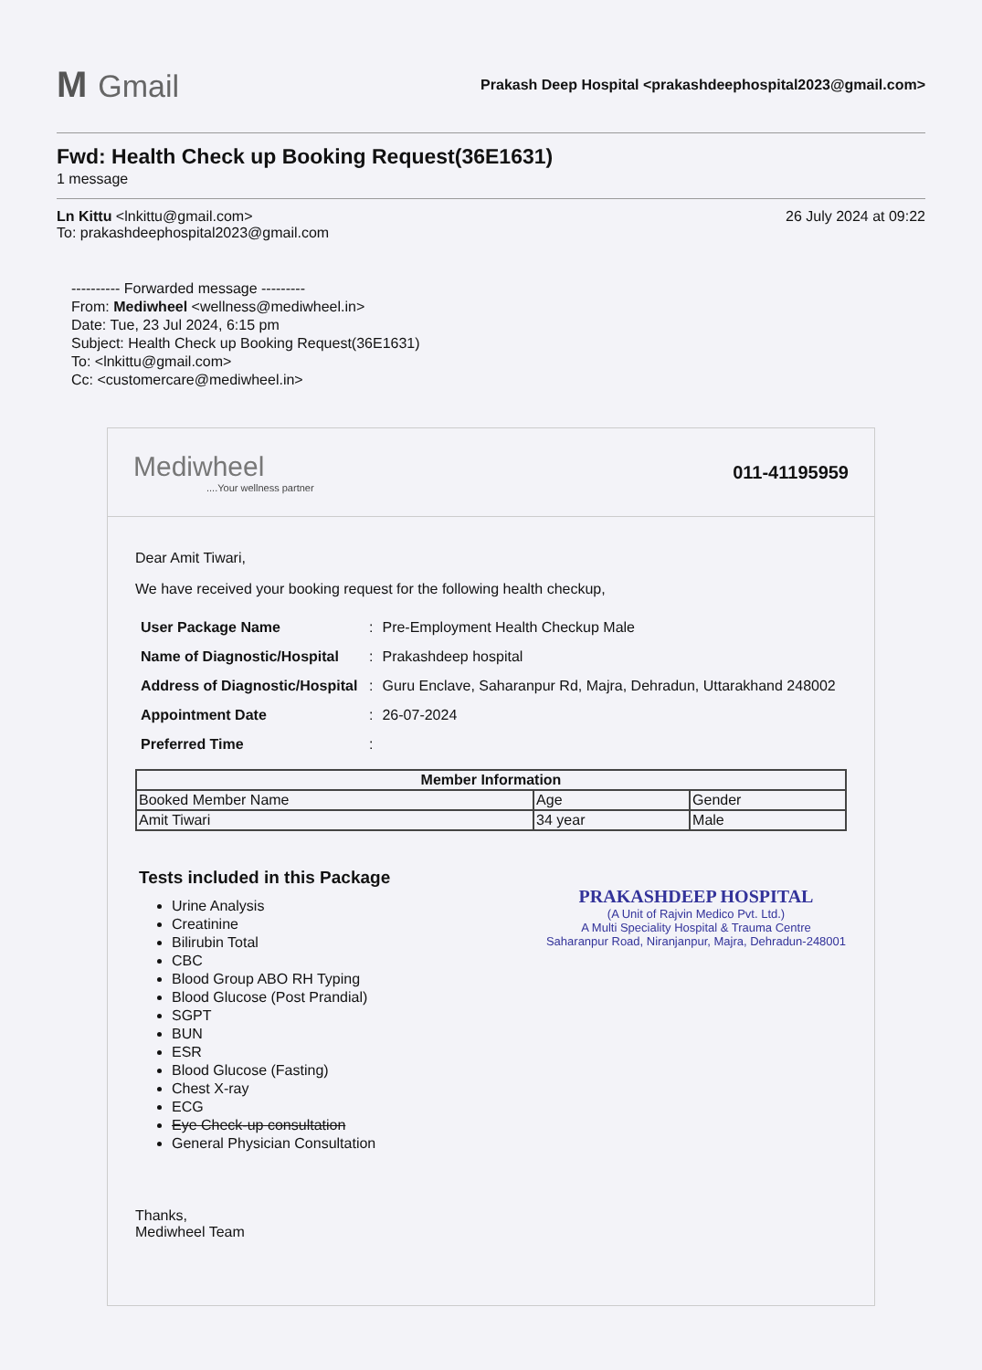M Gmail
Prakash Deep Hospital <prakashdeephospital2023@gmail.com>
Fwd: Health Check up Booking Request(36E1631)
1 message
Ln Kittu <lnkittu@gmail.com>
To: prakashdeephospital2023@gmail.com
26 July 2024 at 09:22
---------- Forwarded message ---------
From: Mediwheel <wellness@mediwheel.in>
Date: Tue, 23 Jul 2024, 6:15 pm
Subject: Health Check up Booking Request(36E1631)
To: <lnkittu@gmail.com>
Cc: <customercare@mediwheel.in>
Mediwheel....Your wellness partner
011-41195959
Dear Amit Tiwari,
We have received your booking request for the following health checkup,
| User Package Name | : | Pre-Employment Health Checkup Male |
| Name of Diagnostic/Hospital | : | Prakashdeep hospital |
| Address of Diagnostic/Hospital | : | Guru Enclave, Saharanpur Rd, Majra, Dehradun, Uttarakhand 248002 |
| Appointment Date | : | 26-07-2024 |
| Preferred Time | : | |
| Member Information | | |
| --- | --- | --- |
| Booked Member Name | Age | Gender |
| Amit Tiwari | 34 year | Male |
Tests included in this Package
Urine Analysis
Creatinine
Bilirubin Total
CBC
Blood Group ABO RH Typing
Blood Glucose (Post Prandial)
SGPT
BUN
ESR
Blood Glucose (Fasting)
Chest X-ray
ECG
Eye Check-up consultation
General Physician Consultation
PRAKASHDEEP HOSPITAL
(A Unit of Rajvin Medico Pvt. Ltd.)
A Multi Speciality Hospital & Trauma Centre
Saharanpur Road, Niranjanpur, Majra, Dehradun-248001
Thanks,
Mediwheel Team